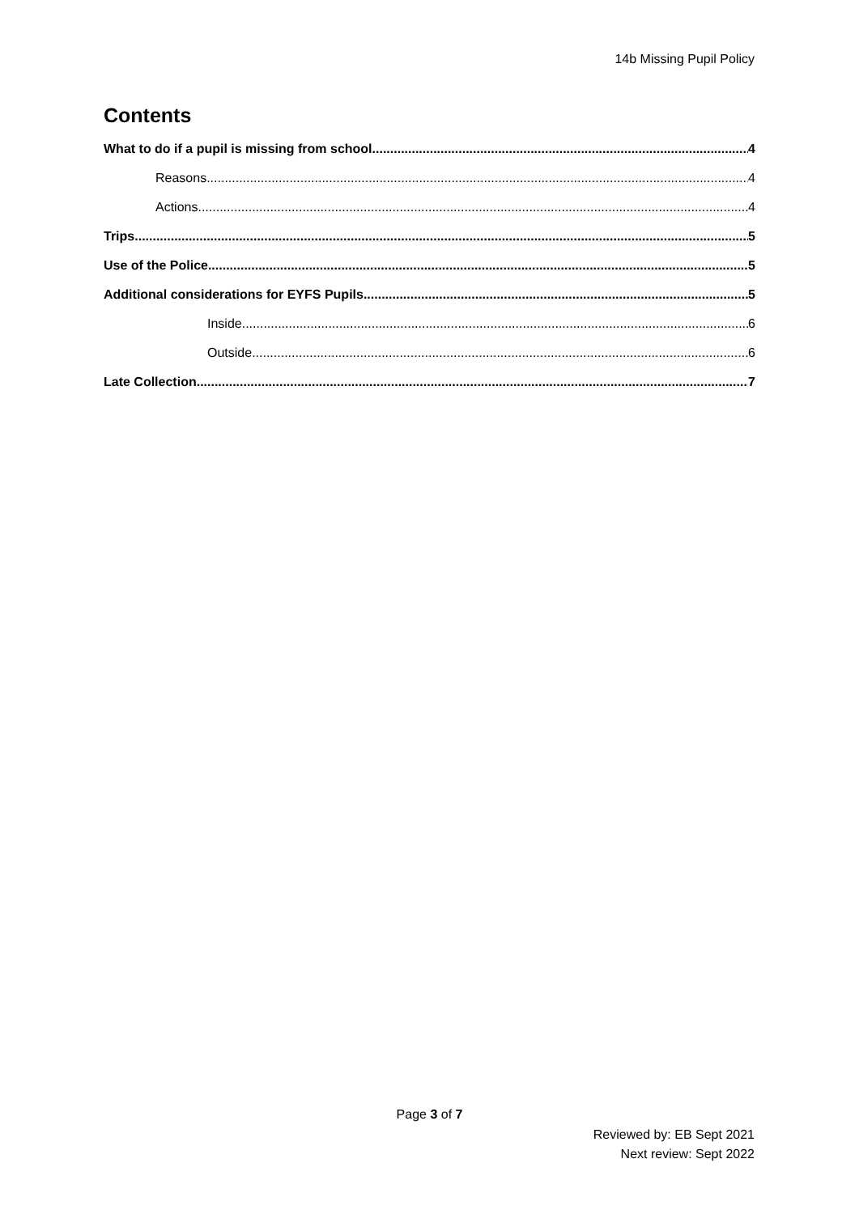14b Missing Pupil Policy
Contents
What to do if a pupil is missing from school 4
Reasons 4
Actions 4
Trips 5
Use of the Police 5
Additional considerations for EYFS Pupils 5
Inside 6
Outside 6
Late Collection 7
Page 3 of 7
Reviewed by: EB Sept 2021
Next review: Sept 2022